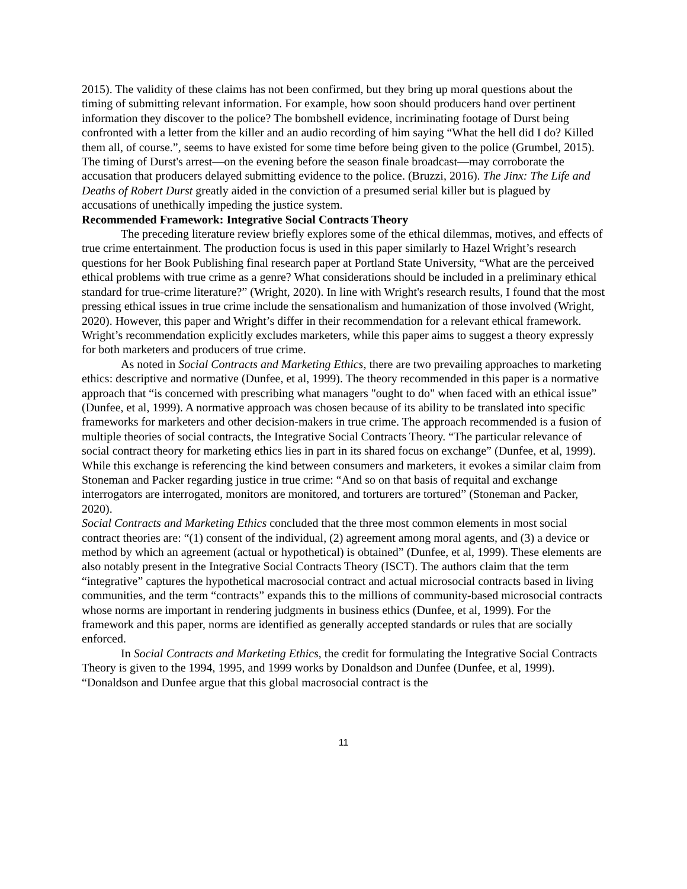2015). The validity of these claims has not been confirmed, but they bring up moral questions about the timing of submitting relevant information. For example, how soon should producers hand over pertinent information they discover to the police? The bombshell evidence, incriminating footage of Durst being confronted with a letter from the killer and an audio recording of him saying “What the hell did I do? Killed them all, of course.”, seems to have existed for some time before being given to the police (Grumbel, 2015). The timing of Durst's arrest—on the evening before the season finale broadcast—may corroborate the accusation that producers delayed submitting evidence to the police. (Bruzzi, 2016). The Jinx: The Life and Deaths of Robert Durst greatly aided in the conviction of a presumed serial killer but is plagued by accusations of unethically impeding the justice system.
Recommended Framework: Integrative Social Contracts Theory
The preceding literature review briefly explores some of the ethical dilemmas, motives, and effects of true crime entertainment. The production focus is used in this paper similarly to Hazel Wright’s research questions for her Book Publishing final research paper at Portland State University, “What are the perceived ethical problems with true crime as a genre? What considerations should be included in a preliminary ethical standard for true-crime literature?” (Wright, 2020). In line with Wright's research results, I found that the most pressing ethical issues in true crime include the sensationalism and humanization of those involved (Wright, 2020). However, this paper and Wright’s differ in their recommendation for a relevant ethical framework. Wright’s recommendation explicitly excludes marketers, while this paper aims to suggest a theory expressly for both marketers and producers of true crime.
As noted in Social Contracts and Marketing Ethics, there are two prevailing approaches to marketing ethics: descriptive and normative (Dunfee, et al, 1999). The theory recommended in this paper is a normative approach that “is concerned with prescribing what managers "ought to do" when faced with an ethical issue” (Dunfee, et al, 1999). A normative approach was chosen because of its ability to be translated into specific frameworks for marketers and other decision-makers in true crime. The approach recommended is a fusion of multiple theories of social contracts, the Integrative Social Contracts Theory. “The particular relevance of social contract theory for marketing ethics lies in part in its shared focus on exchange” (Dunfee, et al, 1999). While this exchange is referencing the kind between consumers and marketers, it evokes a similar claim from Stoneman and Packer regarding justice in true crime: “And so on that basis of requital and exchange interrogators are interrogated, monitors are monitored, and torturers are tortured” (Stoneman and Packer, 2020).
Social Contracts and Marketing Ethics concluded that the three most common elements in most social contract theories are: “(1) consent of the individual, (2) agreement among moral agents, and (3) a device or method by which an agreement (actual or hypothetical) is obtained” (Dunfee, et al, 1999). These elements are also notably present in the Integrative Social Contracts Theory (ISCT). The authors claim that the term “integrative” captures the hypothetical macrosocial contract and actual microsocial contracts based in living communities, and the term “contracts” expands this to the millions of community-based microsocial contracts whose norms are important in rendering judgments in business ethics (Dunfee, et al, 1999). For the framework and this paper, norms are identified as generally accepted standards or rules that are socially enforced.
In Social Contracts and Marketing Ethics, the credit for formulating the Integrative Social Contracts Theory is given to the 1994, 1995, and 1999 works by Donaldson and Dunfee (Dunfee, et al, 1999). “Donaldson and Dunfee argue that this global macrosocial contract is the
11